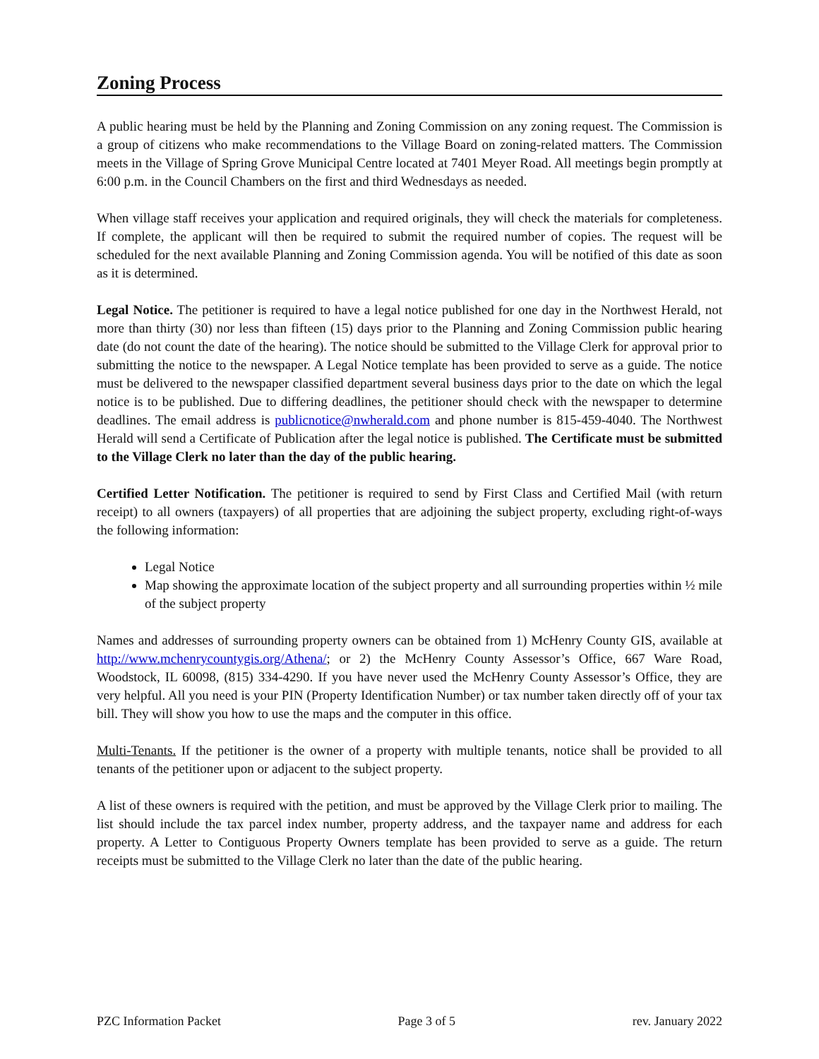Zoning Process
A public hearing must be held by the Planning and Zoning Commission on any zoning request. The Commission is a group of citizens who make recommendations to the Village Board on zoning-related matters. The Commission meets in the Village of Spring Grove Municipal Centre located at 7401 Meyer Road. All meetings begin promptly at 6:00 p.m. in the Council Chambers on the first and third Wednesdays as needed.
When village staff receives your application and required originals, they will check the materials for completeness. If complete, the applicant will then be required to submit the required number of copies. The request will be scheduled for the next available Planning and Zoning Commission agenda. You will be notified of this date as soon as it is determined.
Legal Notice. The petitioner is required to have a legal notice published for one day in the Northwest Herald, not more than thirty (30) nor less than fifteen (15) days prior to the Planning and Zoning Commission public hearing date (do not count the date of the hearing). The notice should be submitted to the Village Clerk for approval prior to submitting the notice to the newspaper. A Legal Notice template has been provided to serve as a guide. The notice must be delivered to the newspaper classified department several business days prior to the date on which the legal notice is to be published. Due to differing deadlines, the petitioner should check with the newspaper to determine deadlines. The email address is publicnotice@nwherald.com and phone number is 815-459-4040. The Northwest Herald will send a Certificate of Publication after the legal notice is published. The Certificate must be submitted to the Village Clerk no later than the day of the public hearing.
Certified Letter Notification. The petitioner is required to send by First Class and Certified Mail (with return receipt) to all owners (taxpayers) of all properties that are adjoining the subject property, excluding right-of-ways the following information:
Legal Notice
Map showing the approximate location of the subject property and all surrounding properties within ½ mile of the subject property
Names and addresses of surrounding property owners can be obtained from 1) McHenry County GIS, available at http://www.mchenrycountygis.org/Athena/; or 2) the McHenry County Assessor’s Office, 667 Ware Road, Woodstock, IL 60098, (815) 334-4290. If you have never used the McHenry County Assessor’s Office, they are very helpful. All you need is your PIN (Property Identification Number) or tax number taken directly off of your tax bill. They will show you how to use the maps and the computer in this office.
Multi-Tenants. If the petitioner is the owner of a property with multiple tenants, notice shall be provided to all tenants of the petitioner upon or adjacent to the subject property.
A list of these owners is required with the petition, and must be approved by the Village Clerk prior to mailing. The list should include the tax parcel index number, property address, and the taxpayer name and address for each property. A Letter to Contiguous Property Owners template has been provided to serve as a guide. The return receipts must be submitted to the Village Clerk no later than the date of the public hearing.
PZC Information Packet Page 3 of 5 rev. January 2022